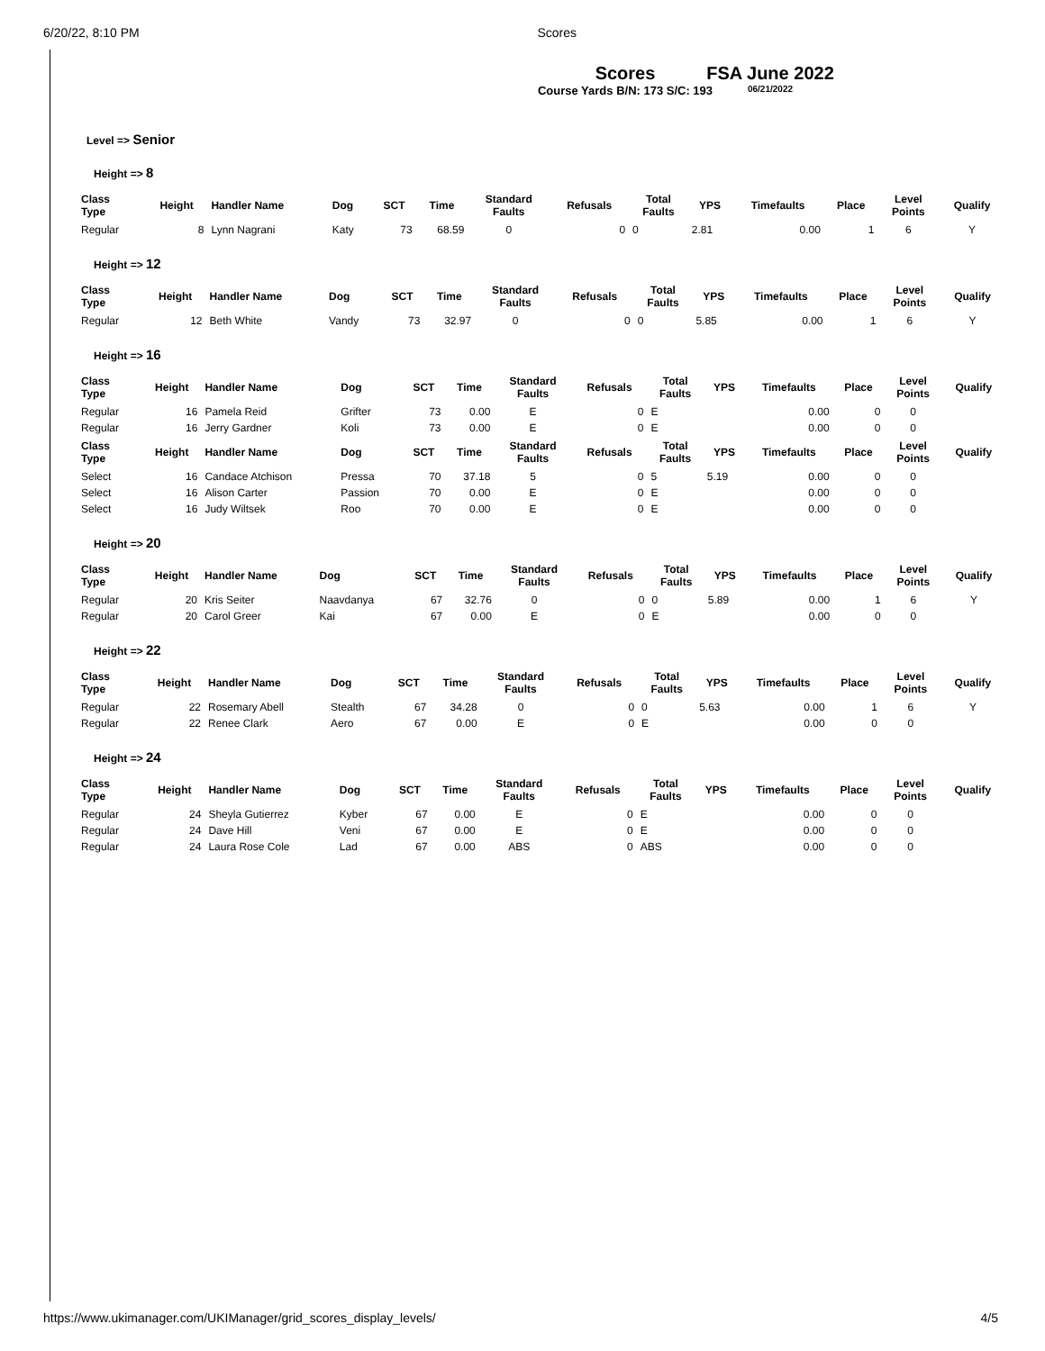6/20/22, 8:10 PM Scores
Scores
Course Yards B/N: 173 S/C: 193
FSA June 2022
06/21/2022
Level => Senior
Height => 8
| Class Type | Height | Handler Name | Dog | SCT | Time | Standard Faults | Refusals | Total Faults | YPS | Timefaults | Place | Level Points | Qualify |
| --- | --- | --- | --- | --- | --- | --- | --- | --- | --- | --- | --- | --- | --- |
| Regular | 8 | Lynn Nagrani | Katy | 73 | 68.59 | 0 | 0 | 0 | 2.81 | 0.00 | 1 | 6 | Y |
Height => 12
| Class Type | Height | Handler Name | Dog | SCT | Time | Standard Faults | Refusals | Total Faults | YPS | Timefaults | Place | Level Points | Qualify |
| --- | --- | --- | --- | --- | --- | --- | --- | --- | --- | --- | --- | --- | --- |
| Regular | 12 | Beth White | Vandy | 73 | 32.97 | 0 | 0 | 0 | 5.85 | 0.00 | 1 | 6 | Y |
Height => 16
| Class Type | Height | Handler Name | Dog | SCT | Time | Standard Faults | Refusals | Total Faults | YPS | Timefaults | Place | Level Points | Qualify |
| --- | --- | --- | --- | --- | --- | --- | --- | --- | --- | --- | --- | --- | --- |
| Regular | 16 | Pamela Reid | Grifter | 73 | 0.00 | E | 0 | E | | 0.00 | 0 | 0 | |
| Regular | 16 | Jerry Gardner | Koli | 73 | 0.00 | E | 0 | E | | 0.00 | 0 | 0 | |
| Class Type | Height | Handler Name | Dog | SCT | Time | Standard Faults | Refusals | Total Faults | YPS | Timefaults | Place | Level Points | Qualify |
| Select | 16 | Candace Atchison | Pressa | 70 | 37.18 | 5 | 0 | 5 | 5.19 | 0.00 | 0 | 0 | |
| Select | 16 | Alison Carter | Passion | 70 | 0.00 | E | 0 | E | | 0.00 | 0 | 0 | |
| Select | 16 | Judy Wiltsek | Roo | 70 | 0.00 | E | 0 | E | | 0.00 | 0 | 0 | |
Height => 20
| Class Type | Height | Handler Name | Dog | SCT | Time | Standard Faults | Refusals | Total Faults | YPS | Timefaults | Place | Level Points | Qualify |
| --- | --- | --- | --- | --- | --- | --- | --- | --- | --- | --- | --- | --- | --- |
| Regular | 20 | Kris Seiter | Naavdanya | 67 | 32.76 | 0 | 0 | 0 | 5.89 | 0.00 | 1 | 6 | Y |
| Regular | 20 | Carol Greer | Kai | 67 | 0.00 | E | 0 | E | | 0.00 | 0 | 0 | |
Height => 22
| Class Type | Height | Handler Name | Dog | SCT | Time | Standard Faults | Refusals | Total Faults | YPS | Timefaults | Place | Level Points | Qualify |
| --- | --- | --- | --- | --- | --- | --- | --- | --- | --- | --- | --- | --- | --- |
| Regular | 22 | Rosemary Abell | Stealth | 67 | 34.28 | 0 | 0 | 0 | 5.63 | 0.00 | 1 | 6 | Y |
| Regular | 22 | Renee Clark | Aero | 67 | 0.00 | E | 0 | E | | 0.00 | 0 | 0 | |
Height => 24
| Class Type | Height | Handler Name | Dog | SCT | Time | Standard Faults | Refusals | Total Faults | YPS | Timefaults | Place | Level Points | Qualify |
| --- | --- | --- | --- | --- | --- | --- | --- | --- | --- | --- | --- | --- | --- |
| Regular | 24 | Sheyla Gutierrez | Kyber | 67 | 0.00 | E | 0 | E | | 0.00 | 0 | 0 | |
| Regular | 24 | Dave Hill | Veni | 67 | 0.00 | E | 0 | E | | 0.00 | 0 | 0 | |
| Regular | 24 | Laura Rose Cole | Lad | 67 | 0.00 | ABS | 0 | ABS | | 0.00 | 0 | 0 | |
https://www.ukimanager.com/UKIManager/grid_scores_display_levels/ 4/5